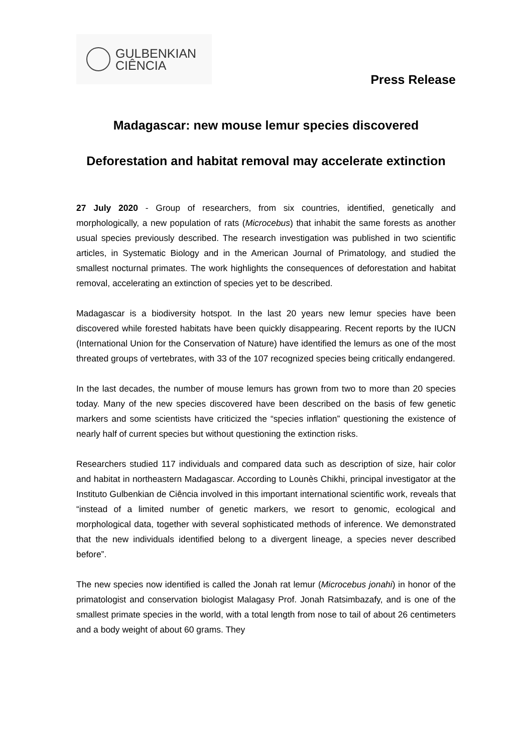GULBENKIAN
CIÊNCIA
Press Release
Madagascar: new mouse lemur species discovered
Deforestation and habitat removal may accelerate extinction
27 July 2020 - Group of researchers, from six countries, identified, genetically and morphologically, a new population of rats (Microcebus) that inhabit the same forests as another usual species previously described. The research investigation was published in two scientific articles, in Systematic Biology and in the American Journal of Primatology, and studied the smallest nocturnal primates. The work highlights the consequences of deforestation and habitat removal, accelerating an extinction of species yet to be described.
Madagascar is a biodiversity hotspot. In the last 20 years new lemur species have been discovered while forested habitats have been quickly disappearing. Recent reports by the IUCN (International Union for the Conservation of Nature) have identified the lemurs as one of the most threated groups of vertebrates, with 33 of the 107 recognized species being critically endangered.
In the last decades, the number of mouse lemurs has grown from two to more than 20 species today. Many of the new species discovered have been described on the basis of few genetic markers and some scientists have criticized the “species inflation” questioning the existence of nearly half of current species but without questioning the extinction risks.
Researchers studied 117 individuals and compared data such as description of size, hair color and habitat in northeastern Madagascar. According to Lounès Chikhi, principal investigator at the Instituto Gulbenkian de Ciência involved in this important international scientific work, reveals that “instead of a limited number of genetic markers, we resort to genomic, ecological and morphological data, together with several sophisticated methods of inference. We demonstrated that the new individuals identified belong to a divergent lineage, a species never described before”.
The new species now identified is called the Jonah rat lemur (Microcebus jonahi) in honor of the primatologist and conservation biologist Malagasy Prof. Jonah Ratsimbazafy, and is one of the smallest primate species in the world, with a total length from nose to tail of about 26 centimeters and a body weight of about 60 grams. They